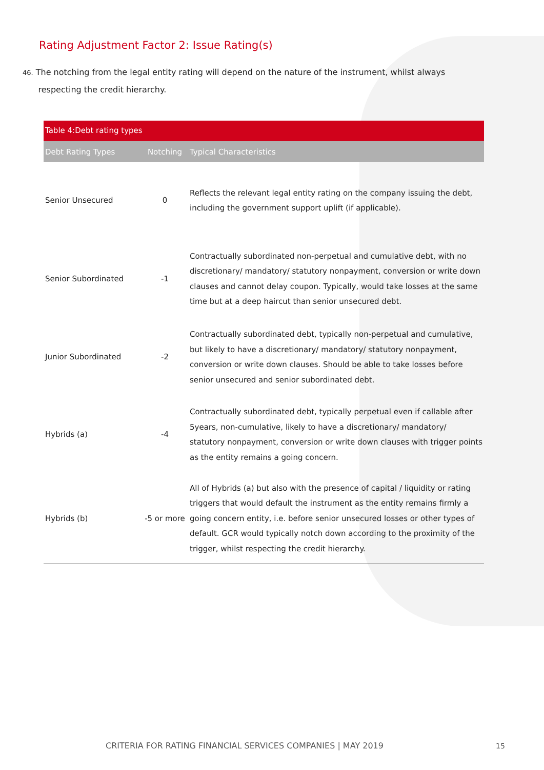Rating Adjustment Factor 2: Issue Rating(s)
46. The notching from the legal entity rating will depend on the nature of the instrument, whilst always
respecting the credit hierarchy.
| Table 4:Debt rating types | | |
| Debt Rating Types | Notching | Typical Characteristics |
| Senior Unsecured | 0 | Reflects the relevant legal entity rating on the company issuing the debt, including the government support uplift (if applicable). |
| Senior Subordinated | -1 | Contractually subordinated non-perpetual and cumulative debt, with no discretionary/ mandatory/ statutory nonpayment, conversion or write down clauses and cannot delay coupon. Typically, would take losses at the same time but at a deep haircut than senior unsecured debt. |
| Junior Subordinated | -2 | Contractually subordinated debt, typically non-perpetual and cumulative, but likely to have a discretionary/ mandatory/ statutory nonpayment, conversion or write down clauses. Should be able to take losses before senior unsecured and senior subordinated debt. |
| Hybrids (a) | -4 | Contractually subordinated debt, typically perpetual even if callable after 5years, non-cumulative, likely to have a discretionary/ mandatory/ statutory nonpayment, conversion or write down clauses with trigger points as the entity remains a going concern. |
| Hybrids (b) | -5 or more | All of Hybrids (a) but also with the presence of capital / liquidity or rating triggers that would default the instrument as the entity remains firmly a going concern entity, i.e. before senior unsecured losses or other types of default. GCR would typically notch down according to the proximity of the trigger, whilst respecting the credit hierarchy. |
CRITERIA FOR RATING FINANCIAL SERVICES COMPANIES | MAY 2019
15